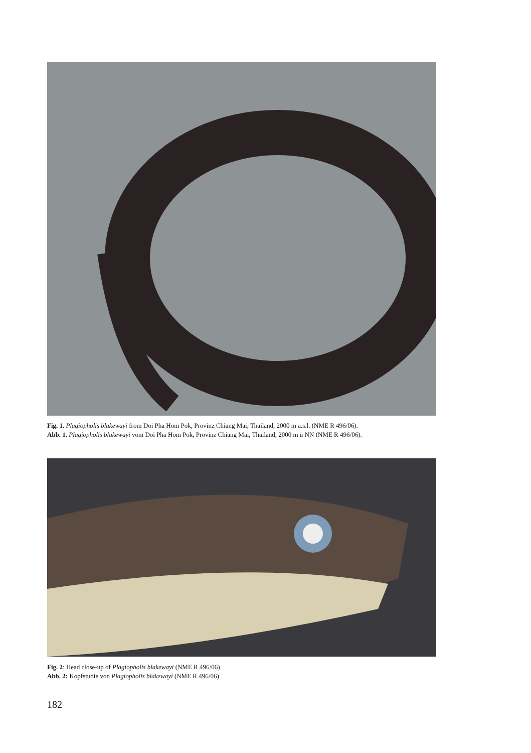Fig. 1. Plagiopholis blakewayi from Doi Pha Hom Pok, Provinz Chiang Mai, Thailand, 2000 m a.s.l. (NME R 496/06).
Abb. 1. Plagiopholis blakewayi vom Doi Pha Hom Pok, Provinz Chiang Mai, Thailand, 2000 m ü NN (NME R 496/06).
Fig. 2: Head close-up of Plagiopholis blakewayi (NME R 496/06).
Abb. 2: Kopfstudie von Plagiopholis blakewayi (NME R 496/06).
182